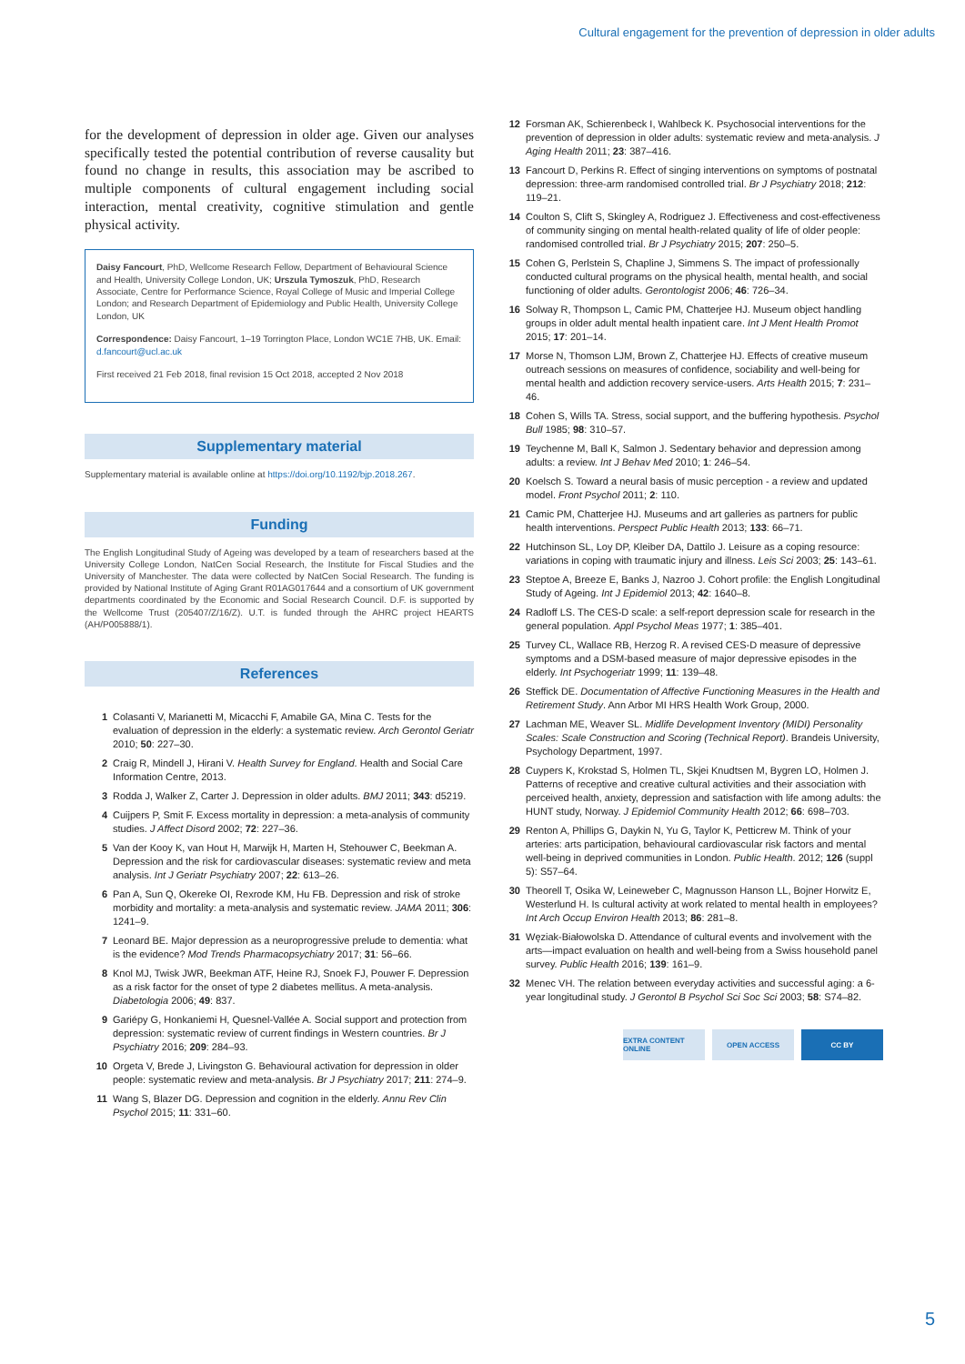Cultural engagement for the prevention of depression in older adults
for the development of depression in older age. Given our analyses specifically tested the potential contribution of reverse causality but found no change in results, this association may be ascribed to multiple components of cultural engagement including social interaction, mental creativity, cognitive stimulation and gentle physical activity.
Daisy Fancourt, PhD, Wellcome Research Fellow, Department of Behavioural Science and Health, University College London, UK; Urszula Tymoszuk, PhD, Research Associate, Centre for Performance Science, Royal College of Music and Imperial College London; and Research Department of Epidemiology and Public Health, University College London, UK
Correspondence: Daisy Fancourt, 1–19 Torrington Place, London WC1E 7HB, UK. Email: d.fancourt@ucl.ac.uk
First received 21 Feb 2018, final revision 15 Oct 2018, accepted 2 Nov 2018
Supplementary material
Supplementary material is available online at https://doi.org/10.1192/bjp.2018.267.
Funding
The English Longitudinal Study of Ageing was developed by a team of researchers based at the University College London, NatCen Social Research, the Institute for Fiscal Studies and the University of Manchester. The data were collected by NatCen Social Research. The funding is provided by National Institute of Aging Grant R01AG017644 and a consortium of UK government departments coordinated by the Economic and Social Research Council. D.F. is supported by the Wellcome Trust (205407/Z/16/Z). U.T. is funded through the AHRC project HEARTS (AH/P005888/1).
References
1 Colasanti V, Marianetti M, Micacchi F, Amabile GA, Mina C. Tests for the evaluation of depression in the elderly: a systematic review. Arch Gerontol Geriatr 2010; 50: 227–30.
2 Craig R, Mindell J, Hirani V. Health Survey for England. Health and Social Care Information Centre, 2013.
3 Rodda J, Walker Z, Carter J. Depression in older adults. BMJ 2011; 343: d5219.
4 Cuijpers P, Smit F. Excess mortality in depression: a meta-analysis of community studies. J Affect Disord 2002; 72: 227–36.
5 Van der Kooy K, van Hout H, Marwijk H, Marten H, Stehouwer C, Beekman A. Depression and the risk for cardiovascular diseases: systematic review and meta analysis. Int J Geriatr Psychiatry 2007; 22: 613–26.
6 Pan A, Sun Q, Okereke OI, Rexrode KM, Hu FB. Depression and risk of stroke morbidity and mortality: a meta-analysis and systematic review. JAMA 2011; 306: 1241–9.
7 Leonard BE. Major depression as a neuroprogressive prelude to dementia: what is the evidence? Mod Trends Pharmacopsychiatry 2017; 31: 56–66.
8 Knol MJ, Twisk JWR, Beekman ATF, Heine RJ, Snoek FJ, Pouwer F. Depression as a risk factor for the onset of type 2 diabetes mellitus. A meta-analysis. Diabetologia 2006; 49: 837.
9 Gariépy G, Honkaniemi H, Quesnel-Vallée A. Social support and protection from depression: systematic review of current findings in Western countries. Br J Psychiatry 2016; 209: 284–93.
10 Orgeta V, Brede J, Livingston G. Behavioural activation for depression in older people: systematic review and meta-analysis. Br J Psychiatry 2017; 211: 274–9.
11 Wang S, Blazer DG. Depression and cognition in the elderly. Annu Rev Clin Psychol 2015; 11: 331–60.
12 Forsman AK, Schierenbeck I, Wahlbeck K. Psychosocial interventions for the prevention of depression in older adults: systematic review and meta-analysis. J Aging Health 2011; 23: 387–416.
13 Fancourt D, Perkins R. Effect of singing interventions on symptoms of postnatal depression: three-arm randomised controlled trial. Br J Psychiatry 2018; 212: 119–21.
14 Coulton S, Clift S, Skingley A, Rodriguez J. Effectiveness and cost-effectiveness of community singing on mental health-related quality of life of older people: randomised controlled trial. Br J Psychiatry 2015; 207: 250–5.
15 Cohen G, Perlstein S, Chapline J, Simmens S. The impact of professionally conducted cultural programs on the physical health, mental health, and social functioning of older adults. Gerontologist 2006; 46: 726–34.
16 Solway R, Thompson L, Camic PM, Chatterjee HJ. Museum object handling groups in older adult mental health inpatient care. Int J Ment Health Promot 2015; 17: 201–14.
17 Morse N, Thomson LJM, Brown Z, Chatterjee HJ. Effects of creative museum outreach sessions on measures of confidence, sociability and well-being for mental health and addiction recovery service-users. Arts Health 2015; 7: 231–46.
18 Cohen S, Wills TA. Stress, social support, and the buffering hypothesis. Psychol Bull 1985; 98: 310–57.
19 Teychenne M, Ball K, Salmon J. Sedentary behavior and depression among adults: a review. Int J Behav Med 2010; 1: 246–54.
20 Koelsch S. Toward a neural basis of music perception - a review and updated model. Front Psychol 2011; 2: 110.
21 Camic PM, Chatterjee HJ. Museums and art galleries as partners for public health interventions. Perspect Public Health 2013; 133: 66–71.
22 Hutchinson SL, Loy DP, Kleiber DA, Dattilo J. Leisure as a coping resource: variations in coping with traumatic injury and illness. Leis Sci 2003; 25: 143–61.
23 Steptoe A, Breeze E, Banks J, Nazroo J. Cohort profile: the English Longitudinal Study of Ageing. Int J Epidemiol 2013; 42: 1640–8.
24 Radloff LS. The CES-D scale: a self-report depression scale for research in the general population. Appl Psychol Meas 1977; 1: 385–401.
25 Turvey CL, Wallace RB, Herzog R. A revised CES-D measure of depressive symptoms and a DSM-based measure of major depressive episodes in the elderly. Int Psychogeriatr 1999; 11: 139–48.
26 Steffick DE. Documentation of Affective Functioning Measures in the Health and Retirement Study. Ann Arbor MI HRS Health Work Group, 2000.
27 Lachman ME, Weaver SL. Midlife Development Inventory (MIDI) Personality Scales: Scale Construction and Scoring (Technical Report). Brandeis University, Psychology Department, 1997.
28 Cuypers K, Krokstad S, Holmen TL, Skjei Knudtsen M, Bygren LO, Holmen J. Patterns of receptive and creative cultural activities and their association with perceived health, anxiety, depression and satisfaction with life among adults: the HUNT study, Norway. J Epidemiol Community Health 2012; 66: 698–703.
29 Renton A, Phillips G, Daykin N, Yu G, Taylor K, Petticrew M. Think of your arteries: arts participation, behavioural cardiovascular risk factors and mental well-being in deprived communities in London. Public Health. 2012; 126 (suppl 5): S57–64.
30 Theorell T, Osika W, Leineweber C, Magnusson Hanson LL, Bojner Horwitz E, Westerlund H. Is cultural activity at work related to mental health in employees? Int Arch Occup Environ Health 2013; 86: 281–8.
31 Węziak-Białowolska D. Attendance of cultural events and involvement with the arts—impact evaluation on health and well-being from a Swiss household panel survey. Public Health 2016; 139: 161–9.
32 Menec VH. The relation between everyday activities and successful aging: a 6-year longitudinal study. J Gerontol B Psychol Sci Soc Sci 2003; 58: S74–82.
EXTRA CONTENT ONLINE
OPEN ACCESS CC BY
5